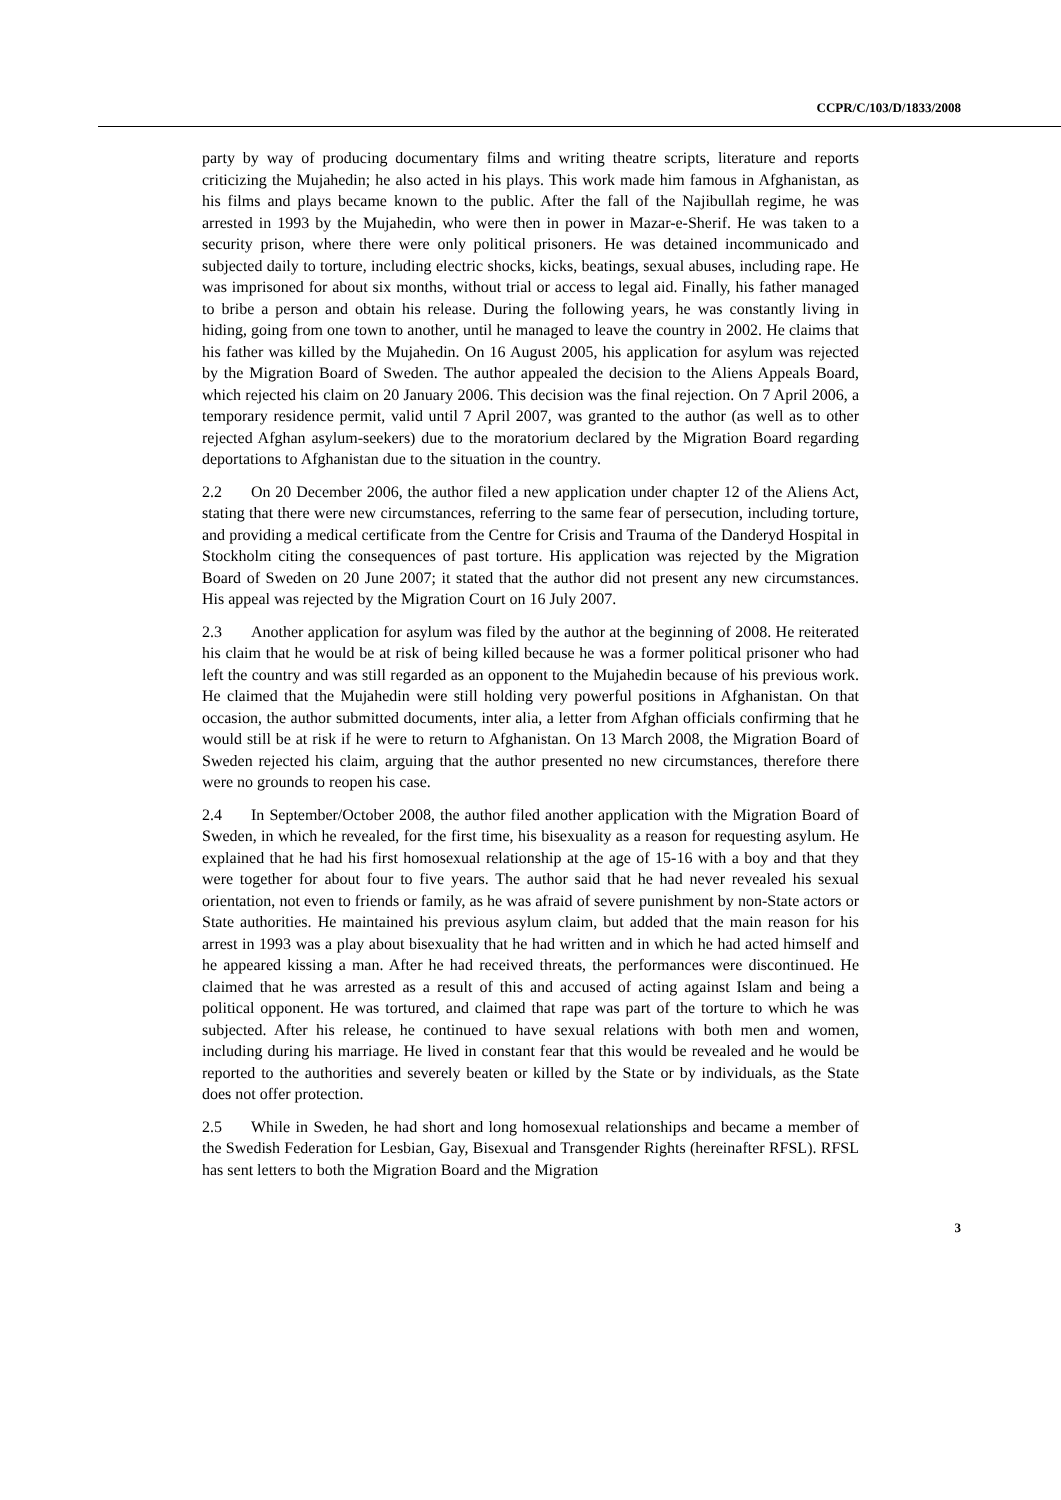CCPR/C/103/D/1833/2008
party by way of producing documentary films and writing theatre scripts, literature and reports criticizing the Mujahedin; he also acted in his plays. This work made him famous in Afghanistan, as his films and plays became known to the public. After the fall of the Najibullah regime, he was arrested in 1993 by the Mujahedin, who were then in power in Mazar-e-Sherif. He was taken to a security prison, where there were only political prisoners. He was detained incommunicado and subjected daily to torture, including electric shocks, kicks, beatings, sexual abuses, including rape. He was imprisoned for about six months, without trial or access to legal aid. Finally, his father managed to bribe a person and obtain his release. During the following years, he was constantly living in hiding, going from one town to another, until he managed to leave the country in 2002. He claims that his father was killed by the Mujahedin. On 16 August 2005, his application for asylum was rejected by the Migration Board of Sweden. The author appealed the decision to the Aliens Appeals Board, which rejected his claim on 20 January 2006. This decision was the final rejection. On 7 April 2006, a temporary residence permit, valid until 7 April 2007, was granted to the author (as well as to other rejected Afghan asylum-seekers) due to the moratorium declared by the Migration Board regarding deportations to Afghanistan due to the situation in the country.
2.2 On 20 December 2006, the author filed a new application under chapter 12 of the Aliens Act, stating that there were new circumstances, referring to the same fear of persecution, including torture, and providing a medical certificate from the Centre for Crisis and Trauma of the Danderyd Hospital in Stockholm citing the consequences of past torture. His application was rejected by the Migration Board of Sweden on 20 June 2007; it stated that the author did not present any new circumstances. His appeal was rejected by the Migration Court on 16 July 2007.
2.3 Another application for asylum was filed by the author at the beginning of 2008. He reiterated his claim that he would be at risk of being killed because he was a former political prisoner who had left the country and was still regarded as an opponent to the Mujahedin because of his previous work. He claimed that the Mujahedin were still holding very powerful positions in Afghanistan. On that occasion, the author submitted documents, inter alia, a letter from Afghan officials confirming that he would still be at risk if he were to return to Afghanistan. On 13 March 2008, the Migration Board of Sweden rejected his claim, arguing that the author presented no new circumstances, therefore there were no grounds to reopen his case.
2.4 In September/October 2008, the author filed another application with the Migration Board of Sweden, in which he revealed, for the first time, his bisexuality as a reason for requesting asylum. He explained that he had his first homosexual relationship at the age of 15-16 with a boy and that they were together for about four to five years. The author said that he had never revealed his sexual orientation, not even to friends or family, as he was afraid of severe punishment by non-State actors or State authorities. He maintained his previous asylum claim, but added that the main reason for his arrest in 1993 was a play about bisexuality that he had written and in which he had acted himself and he appeared kissing a man. After he had received threats, the performances were discontinued. He claimed that he was arrested as a result of this and accused of acting against Islam and being a political opponent. He was tortured, and claimed that rape was part of the torture to which he was subjected. After his release, he continued to have sexual relations with both men and women, including during his marriage. He lived in constant fear that this would be revealed and he would be reported to the authorities and severely beaten or killed by the State or by individuals, as the State does not offer protection.
2.5 While in Sweden, he had short and long homosexual relationships and became a member of the Swedish Federation for Lesbian, Gay, Bisexual and Transgender Rights (hereinafter RFSL). RFSL has sent letters to both the Migration Board and the Migration
3